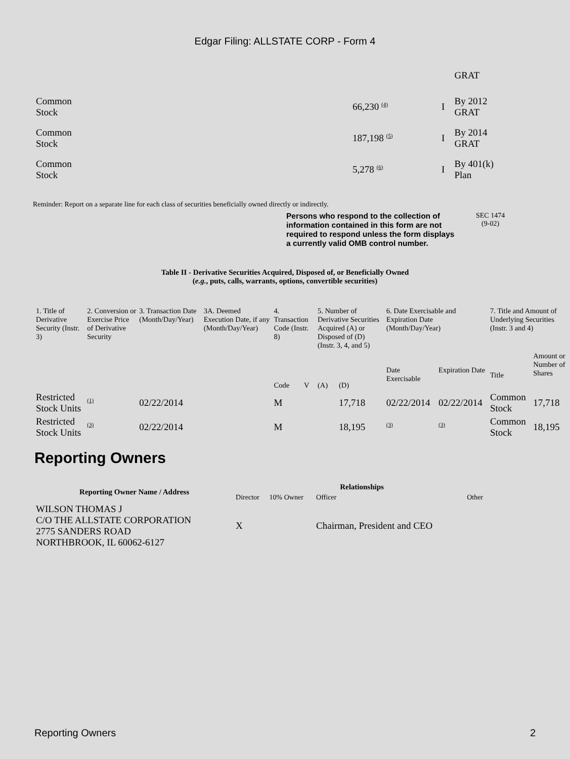Edgar Filing: ALLSTATE CORP - Form 4
| | | | GRAT |
| Common Stock | 66,230 <sup>(4)</sup> | I | By 2012 GRAT |
| Common Stock | 187,198 <sup>(5)</sup> | I | By 2014 GRAT |
| Common Stock | 5,278 <sup>(6)</sup> | I | By 401(k) Plan |
Reminder: Report on a separate line for each class of securities beneficially owned directly or indirectly.
Persons who respond to the collection of information contained in this form are not required to respond unless the form displays a currently valid OMB control number.
SEC 1474
(9-02)
Table II - Derivative Securities Acquired, Disposed of, or Beneficially Owned
(e.g., puts, calls, warrants, options, convertible securities)
| 1. Title of Derivative Security (Instr. 3) | 2. Conversion or Exercise Price of Derivative Security | 3. Transaction Date (Month/Day/Year) | 3A. Deemed Execution Date, if any (Month/Day/Year) | 4. Transaction Code (Instr. 8) | | 5. Number of Derivative Securities Acquired (A) or Disposed of (D) (Instr. 3, 4, and 5) | | 6. Date Exercisable and Expiration Date (Month/Day/Year) | | 7. Title and Amount of Underlying Securities (Instr. 3 and 4) | |
| | | | | Code | V | (A) | (D) | Date Exercisable | Expiration Date | Title | Amount or Number of Shares |
| Restricted Stock Units | <sup>(1)</sup> | 02/22/2014 | | M | | | 17,718 | 02/22/2014 | 02/22/2014 | Common Stock | 17,718 |
| Restricted Stock Units | <sup>(3)</sup> | 02/22/2014 | | M | | | 18,195 | <sup>(3)</sup> | <sup>(3)</sup> | Common Stock | 18,195 |
Reporting Owners
| Reporting Owner Name / Address | Relationships | | | |
| --- | --- | --- | --- | --- |
| | Director | 10% Owner | Officer | Other |
| WILSON THOMAS J C/O THE ALLSTATE CORPORATION 2775 SANDERS ROAD NORTHBROOK, IL 60062-6127 | X | | Chairman, President and CEO | |
Reporting Owners 2